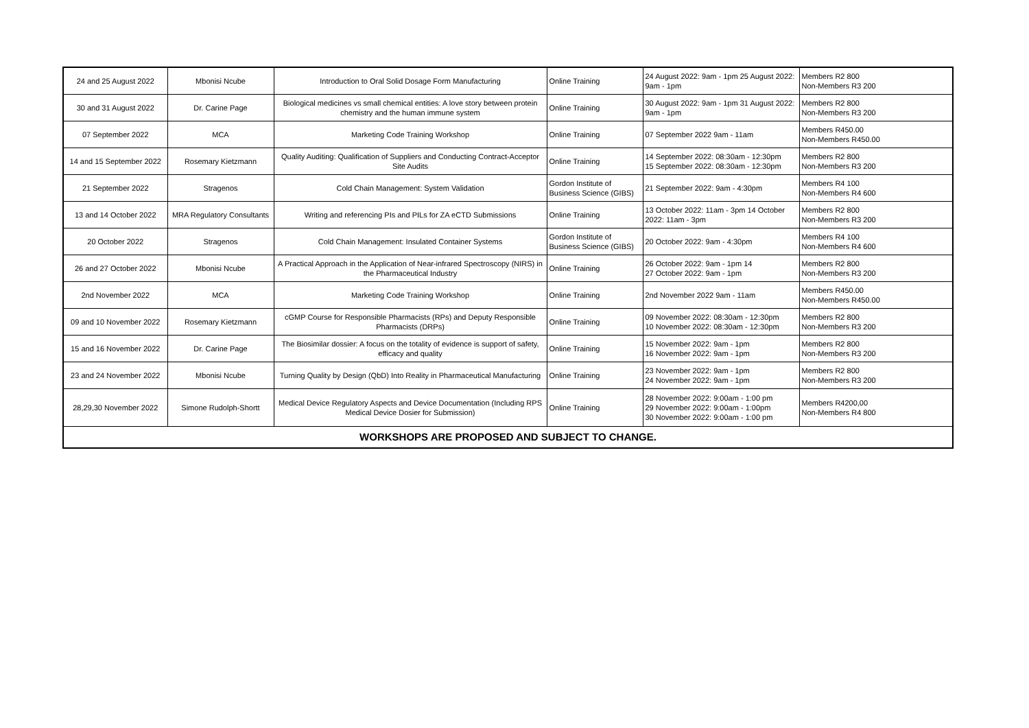| 24 and 25 August 2022 | Mbonisi Ncube | Introduction to Oral Solid Dosage Form Manufacturing | Online Training | 24 August 2022: 9am - 1pm 25 August 2022: 9am - 1pm | Members R2 800 Non-Members R3 200 |
| 30 and 31 August 2022 | Dr. Carine Page | Biological medicines vs small chemical entities: A love story between protein chemistry and the human immune system | Online Training | 30 August 2022: 9am - 1pm 31 August 2022: 9am - 1pm | Members R2 800 Non-Members R3 200 |
| 07 September 2022 | MCA | Marketing Code Training Workshop | Online Training | 07 September 2022 9am - 11am | Members R450.00 Non-Members R450.00 |
| 14 and 15 September 2022 | Rosemary Kietzmann | Quality Auditing: Qualification of Suppliers and Conducting Contract-Acceptor Site Audits | Online Training | 14 September 2022: 08:30am - 12:30pm 15 September 2022: 08:30am - 12:30pm | Members R2 800 Non-Members R3 200 |
| 21 September 2022 | Stragenos | Cold Chain Management: System Validation | Gordon Institute of Business Science (GIBS) | 21 September 2022: 9am - 4:30pm | Members R4 100 Non-Members R4 600 |
| 13 and 14 October 2022 | MRA Regulatory Consultants | Writing and referencing PIs and PILs for ZA eCTD Submissions | Online Training | 13 October 2022: 11am - 3pm 14 October 2022: 11am - 3pm | Members R2 800 Non-Members R3 200 |
| 20 October 2022 | Stragenos | Cold Chain Management: Insulated Container Systems | Gordon Institute of Business Science (GIBS) | 20 October 2022: 9am - 4:30pm | Members R4 100 Non-Members R4 600 |
| 26 and 27 October 2022 | Mbonisi Ncube | A Practical Approach in the Application of Near-infrared Spectroscopy (NIRS) in the Pharmaceutical Industry | Online Training | 26 October 2022: 9am - 1pm 14 27 October 2022: 9am - 1pm | Members R2 800 Non-Members R3 200 |
| 2nd November 2022 | MCA | Marketing Code Training Workshop | Online Training | 2nd November 2022 9am - 11am | Members R450.00 Non-Members R450.00 |
| 09 and 10 November 2022 | Rosemary Kietzmann | cGMP Course for Responsible Pharmacists (RPs) and Deputy Responsible Pharmacists (DRPs) | Online Training | 09 November 2022: 08:30am - 12:30pm 10 November 2022: 08:30am - 12:30pm | Members R2 800 Non-Members R3 200 |
| 15 and 16 November 2022 | Dr. Carine Page | The Biosimilar dossier: A focus on the totality of evidence is support of safety, efficacy and quality | Online Training | 15 November 2022: 9am - 1pm 16 November 2022: 9am - 1pm | Members R2 800 Non-Members R3 200 |
| 23 and 24 November 2022 | Mbonisi Ncube | Turning Quality by Design (QbD) Into Reality in Pharmaceutical Manufacturing | Online Training | 23 November 2022: 9am - 1pm 24 November 2022: 9am - 1pm | Members R2 800 Non-Members R3 200 |
| 28,29,30 November 2022 | Simone Rudolph-Shortt | Medical Device Regulatory Aspects and Device Documentation (Including RPS Medical Device Dosier for Submission) | Online Training | 28 November 2022: 9:00am - 1:00 pm 29 November 2022: 9:00am - 1:00pm 30 November 2022: 9:00am - 1:00 pm | Members R4200,00 Non-Members R4 800 |
| WORKSHOPS ARE PROPOSED AND SUBJECT TO CHANGE. | | | | | |